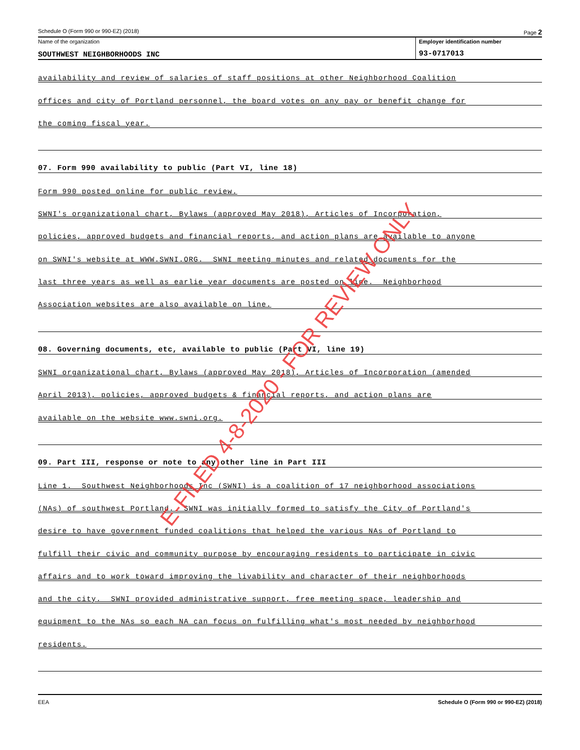Schedule O (Form 990 or 990-EZ) (2018) Page 2
Name of the organization
SOUTHWEST NEIGHBORHOODS INC
Employer identification number
93-0717013
availability and review of salaries of staff positions at other Neighborhood Coalition
offices and city of Portland personnel, the board votes on any pay or benefit change for
the coming fiscal year.
07. Form 990 availability to public (Part VI, line 18)
Form 990 posted online for public review.
SWNI's organizational chart, Bylaws (approved May 2018), Articles of Incorporation,
policies, approved budgets and financial reports, and action plans are available to anyone
on SWNI's website at WWW.SWNI.ORG. SWNI meeting minutes and related documents for the
last three years as well as earlie year documents are posted on line. Neighborhood
Association websites are also available on line.
08. Governing documents, etc, available to public (Part VI, line 19)
SWNI organizational chart, Bylaws (approved May 2018), Articles of Incorporation (amended
April 2013), policies, approved budgets & financial reports, and action plans are
available on the website www.swni.org.
09. Part III, response or note to any other line in Part III
Line 1. Southwest Neighborhoods Inc (SWNI) is a coalition of 17 neighborhood associations
(NAs) of southwest Portland. SWNI was initially formed to satisfy the City of Portland's
desire to have government funded coalitions that helped the various NAs of Portland to
fulfill their civic and community purpose by encouraging residents to participate in civic
affairs and to work toward improving the livability and character of their neighborhoods
and the city. SWNI provided administrative support, free meeting space, leadership and
equipment to the NAs so each NA can focus on fulfilling what's most needed by neighborhood
residents.
EEA Schedule O (Form 990 or 990-EZ) (2018)
E-FILED 4-8-2020 - FOR REVIEW ONLY